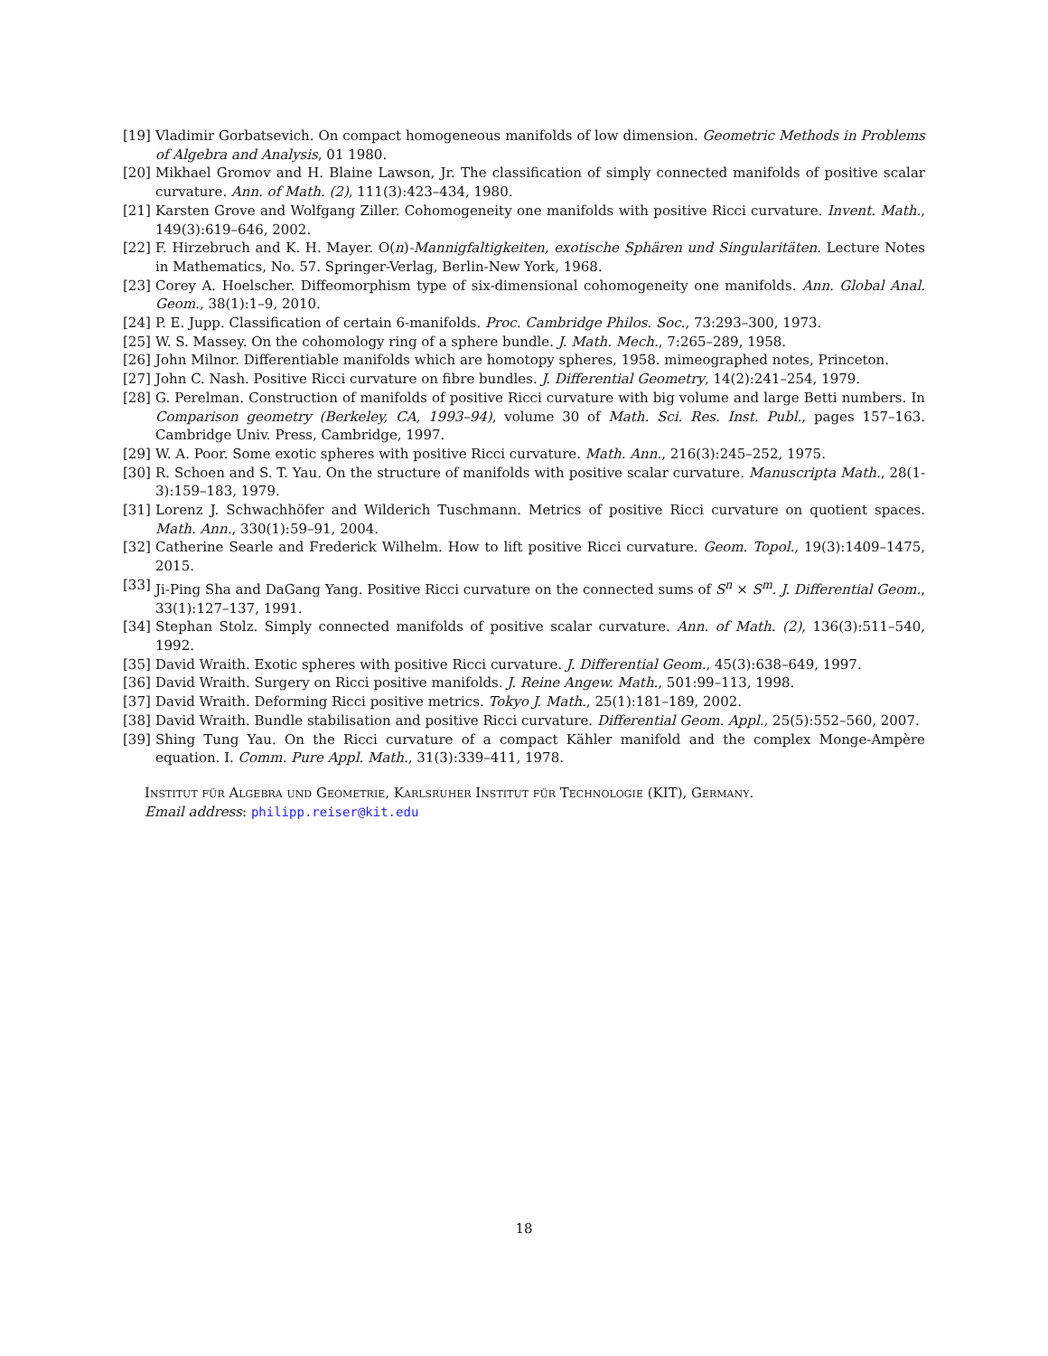[19] Vladimir Gorbatsevich. On compact homogeneous manifolds of low dimension. Geometric Methods in Problems of Algebra and Analysis, 01 1980.
[20] Mikhael Gromov and H. Blaine Lawson, Jr. The classification of simply connected manifolds of positive scalar curvature. Ann. of Math. (2), 111(3):423–434, 1980.
[21] Karsten Grove and Wolfgang Ziller. Cohomogeneity one manifolds with positive Ricci curvature. Invent. Math., 149(3):619–646, 2002.
[22] F. Hirzebruch and K. H. Mayer. O(n)-Mannigfaltigkeiten, exotische Sphären und Singularitäten. Lecture Notes in Mathematics, No. 57. Springer-Verlag, Berlin-New York, 1968.
[23] Corey A. Hoelscher. Diffeomorphism type of six-dimensional cohomogeneity one manifolds. Ann. Global Anal. Geom., 38(1):1–9, 2010.
[24] P. E. Jupp. Classification of certain 6-manifolds. Proc. Cambridge Philos. Soc., 73:293–300, 1973.
[25] W. S. Massey. On the cohomology ring of a sphere bundle. J. Math. Mech., 7:265–289, 1958.
[26] John Milnor. Differentiable manifolds which are homotopy spheres, 1958. mimeographed notes, Princeton.
[27] John C. Nash. Positive Ricci curvature on fibre bundles. J. Differential Geometry, 14(2):241–254, 1979.
[28] G. Perelman. Construction of manifolds of positive Ricci curvature with big volume and large Betti numbers. In Comparison geometry (Berkeley, CA, 1993–94), volume 30 of Math. Sci. Res. Inst. Publ., pages 157–163. Cambridge Univ. Press, Cambridge, 1997.
[29] W. A. Poor. Some exotic spheres with positive Ricci curvature. Math. Ann., 216(3):245–252, 1975.
[30] R. Schoen and S. T. Yau. On the structure of manifolds with positive scalar curvature. Manuscripta Math., 28(1-3):159–183, 1979.
[31] Lorenz J. Schwachhöfer and Wilderich Tuschmann. Metrics of positive Ricci curvature on quotient spaces. Math. Ann., 330(1):59–91, 2004.
[32] Catherine Searle and Frederick Wilhelm. How to lift positive Ricci curvature. Geom. Topol., 19(3):1409–1475, 2015.
[33] Ji-Ping Sha and DaGang Yang. Positive Ricci curvature on the connected sums of S<sup>n</sup> × S<sup>m</sup>. J. Differential Geom., 33(1):127–137, 1991.
[34] Stephan Stolz. Simply connected manifolds of positive scalar curvature. Ann. of Math. (2), 136(3):511–540, 1992.
[35] David Wraith. Exotic spheres with positive Ricci curvature. J. Differential Geom., 45(3):638–649, 1997.
[36] David Wraith. Surgery on Ricci positive manifolds. J. Reine Angew. Math., 501:99–113, 1998.
[37] David Wraith. Deforming Ricci positive metrics. Tokyo J. Math., 25(1):181–189, 2002.
[38] David Wraith. Bundle stabilisation and positive Ricci curvature. Differential Geom. Appl., 25(5):552–560, 2007.
[39] Shing Tung Yau. On the Ricci curvature of a compact Kähler manifold and the complex Monge-Ampère equation. I. Comm. Pure Appl. Math., 31(3):339–411, 1978.
Institut für Algebra und Geometrie, Karlsruher Institut für Technologie (KIT), Germany.
Email address: philipp.reiser@kit.edu
18